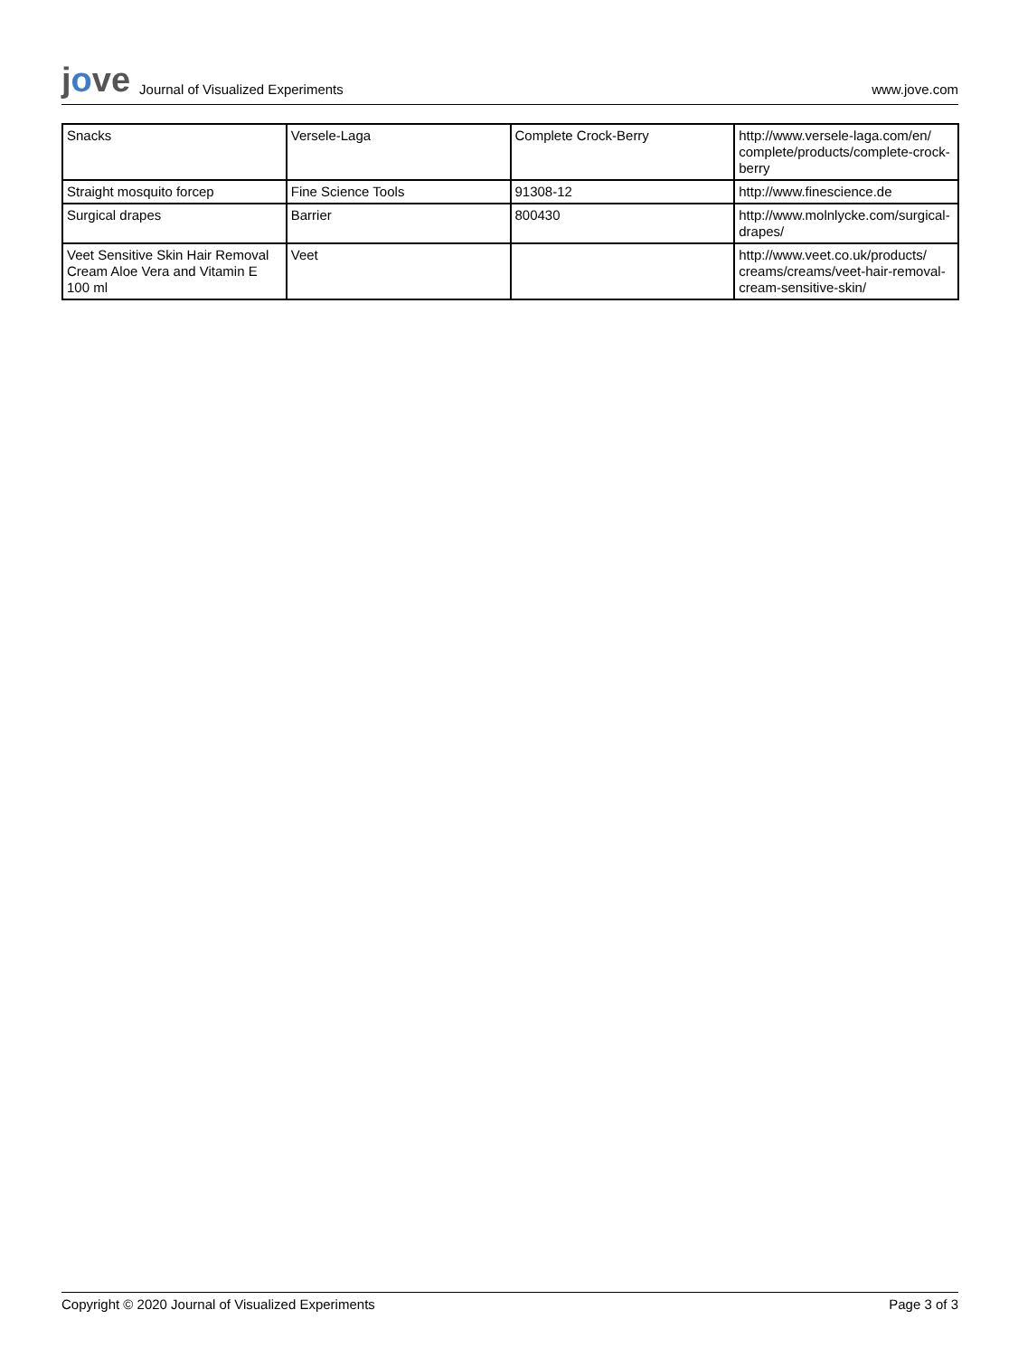jove Journal of Visualized Experiments
www.jove.com
| Snacks | Versele-Laga | Complete Crock-Berry | http://www.versele-laga.com/en/ complete/products/complete-crock-berry |
| Straight mosquito forcep | Fine Science Tools | 91308-12 | http://www.finescience.de |
| Surgical drapes | Barrier | 800430 | http://www.molnlycke.com/surgical-drapes/ |
| Veet Sensitive Skin Hair Removal Cream Aloe Vera and Vitamin E 100 ml | Veet | | http://www.veet.co.uk/products/ creams/creams/veet-hair-removal-cream-sensitive-skin/ |
Copyright © 2020 Journal of Visualized Experiments Page 3 of 3